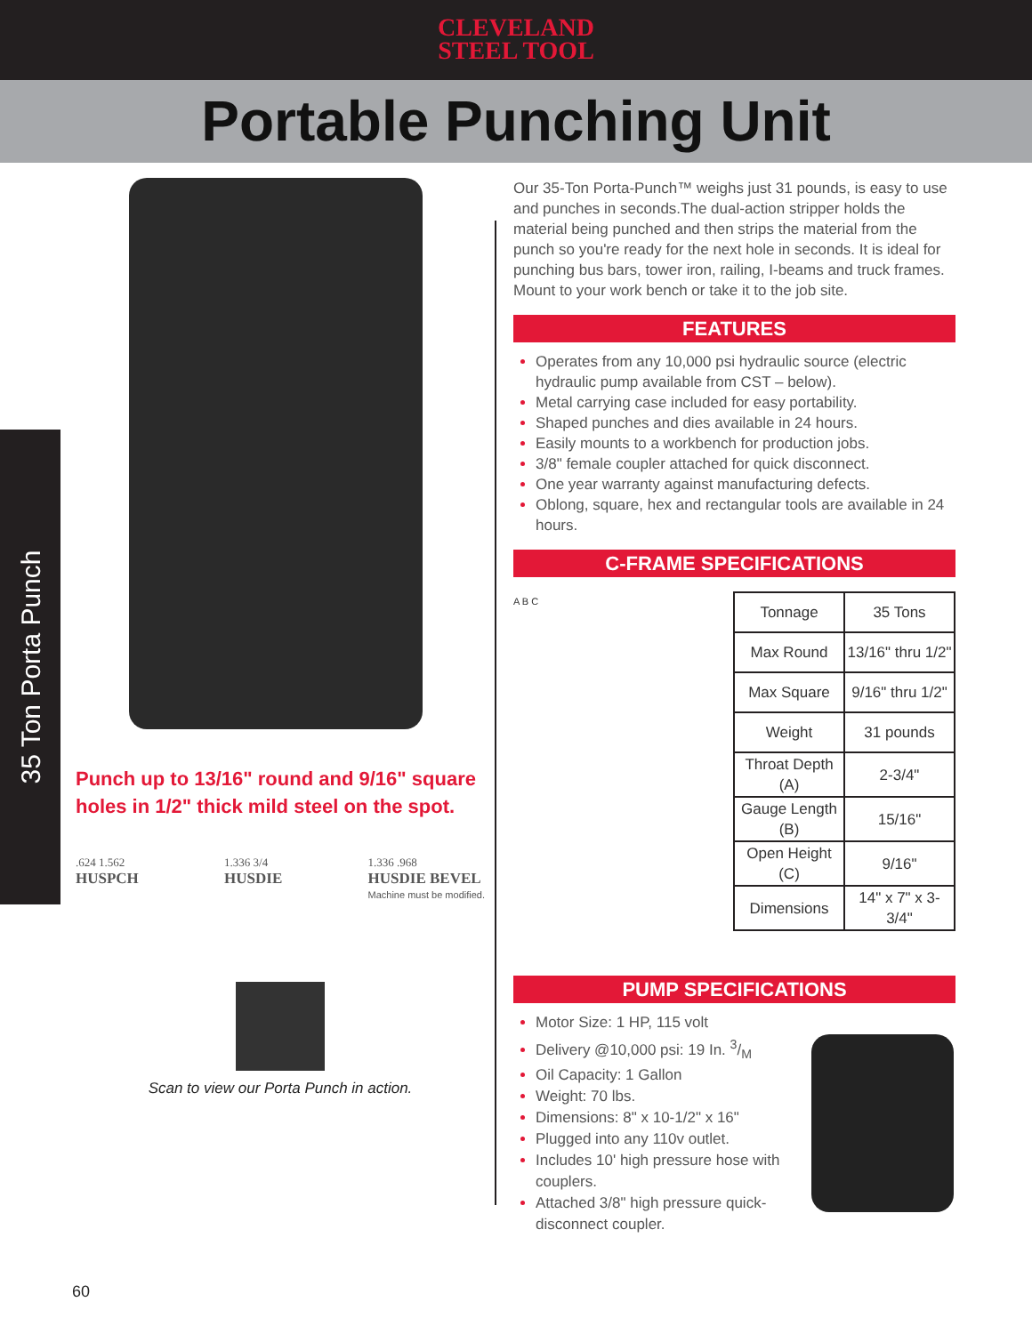CLEVELAND
STEEL TOOL
Portable Punching Unit
35 Ton Porta Punch
Punch up to 13/16" round and 9/16" square holes in 1/2" thick mild steel on the spot.
.624 1.562
HUSPCH
1.336 3/4
HUSDIE
1.336 .968
HUSDIE BEVEL
Machine must be modified.
Scan to view our Porta Punch in action.
Our 35-Ton Porta-Punch™ weighs just 31 pounds, is easy to use and punches in seconds.The dual-action stripper holds the material being punched and then strips the material from the punch so you're ready for the next hole in seconds. It is ideal for punching bus bars, tower iron, railing, I-beams and truck frames. Mount to your work bench or take it to the job site.
FEATURES
Operates from any 10,000 psi hydraulic source (electric hydraulic pump available from CST – below).
Metal carrying case included for easy portability.
Shaped punches and dies available in 24 hours.
Easily mounts to a workbench for production jobs.
3/8" female coupler attached for quick disconnect.
One year warranty against manufacturing defects.
Oblong, square, hex and rectangular tools are available in 24 hours.
C-FRAME SPECIFICATIONS
A B C
| Tonnage | 35 Tons |
| Max Round | 13/16" thru 1/2" |
| Max Square | 9/16" thru 1/2" |
| Weight | 31 pounds |
| Throat Depth (A) | 2-3/4" |
| Gauge Length (B) | 15/16" |
| Open Height (C) | 9/16" |
| Dimensions | 14" x 7" x 3-3/4" |
PUMP SPECIFICATIONS
Motor Size: 1 HP, 115 volt
Delivery @10,000 psi: 19 In. 3/M
Oil Capacity: 1 Gallon
Weight: 70 lbs.
Dimensions: 8" x 10-1/2" x 16"
Plugged into any 110v outlet.
Includes 10' high pressure hose with couplers.
Attached 3/8" high pressure quick-disconnect coupler.
60